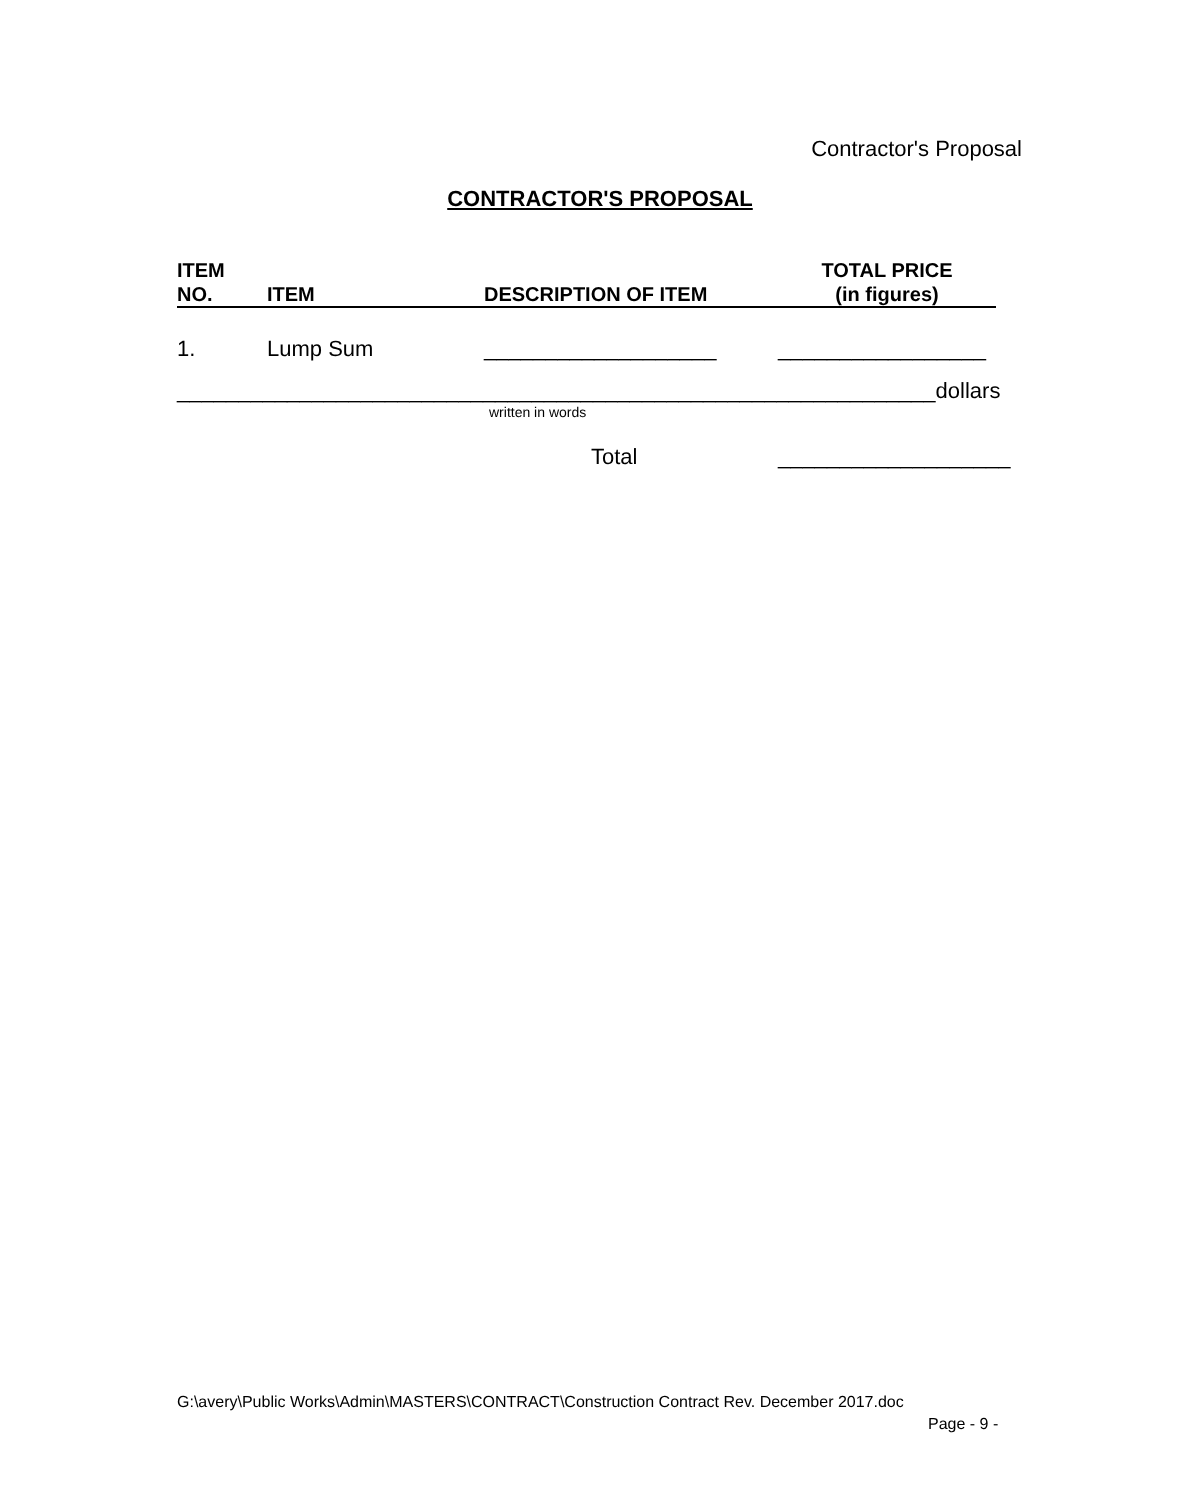Contractor's Proposal
CONTRACTOR'S PROPOSAL
| ITEM NO. | ITEM | DESCRIPTION OF ITEM | TOTAL PRICE (in figures) |
| --- | --- | --- | --- |
| 1. | Lump Sum | ___________________ | _________________ |
______________________________________________________________dollars
written in words
Total ___________________
G:\avery\Public Works\Admin\MASTERS\CONTRACT\Construction Contract Rev. December 2017.doc
Page - 9 -